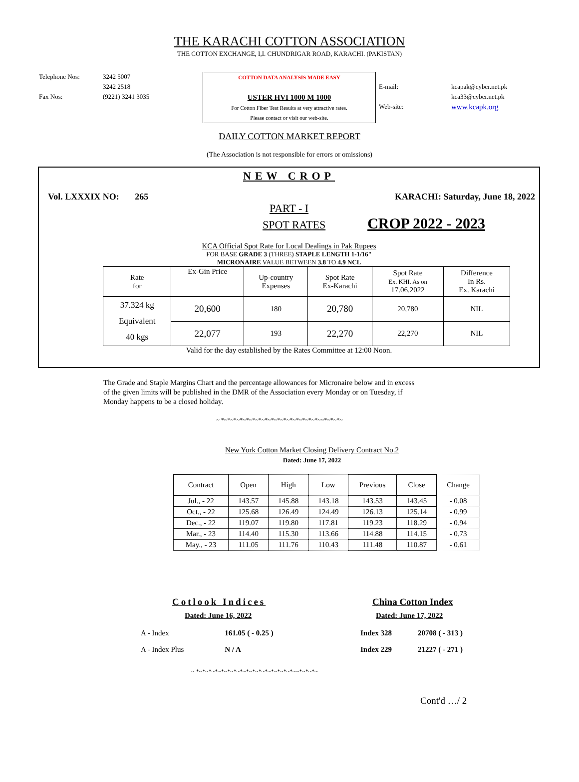THE KARACHI COTTON ASSOCIATION
THE COTTON EXCHANGE, I,I. CHUNDRIGAR ROAD, KARACHI. (PAKISTAN)
Telephone Nos:
Fax Nos:
3242 5007
3242 2518
(9221) 3241 3035
COTTON DATA ANALYSIS MADE EASY
USTER HVI 1000 M 1000
For Cotton Fiber Test Results at very attractive rates.
Please contact or visit our web-site.
E-mail:
Web-site:
kcapak@cyber.net.pk
kca33@cyber.net.pk
www.kcapk.org
DAILY COTTON MARKET REPORT
(The Association is not responsible for errors or omissions)
NEW CROP
Vol. LXXXIX NO: 265 KARACHI: Saturday, June 18, 2022
PART - I
SPOT RATES CROP 2022 - 2023
KCA Official Spot Rate for Local Dealings in Pak Rupees
FOR BASE GRADE 3 (THREE) STAPLE LENGTH 1-1/16"
MICRONAIRE VALUE BETWEEN 3.8 TO 4.9 NCL
| Rate for | Ex-Gin Price | Up-country Expenses | Spot Rate Ex-Karachi | Spot Rate Ex. KHI. As on 17.06.2022 | Difference In Rs. Ex. Karachi |
| 37.324 kg Equivalent 40 kgs | 20,600 | 180 | 20,780 | 20,780 | NIL |
| | 22,077 | 193 | 22,270 | 22,270 | NIL |
Valid for the day established by the Rates Committee at 12:00 Noon.
The Grade and Staple Margins Chart and the percentage allowances for Micronaire below and in excess of the given limits will be published in the DMR of the Association every Monday or on Tuesday, if Monday happens to be a closed holiday.
~ *~*~*~*~*~*~*~*~*~*~*~*~*~*~*~*~~*~*~*~
New York Cotton Market Closing Delivery Contract No.2
Dated: June 17, 2022
| Contract | Open | High | Low | Previous | Close | Change |
| Jul., - 22 | 143.57 | 145.88 | 143.18 | 143.53 | 143.45 | - 0.08 |
| Oct., - 22 | 125.68 | 126.49 | 124.49 | 126.13 | 125.14 | - 0.99 |
| Dec., - 22 | 119.07 | 119.80 | 117.81 | 119.23 | 118.29 | - 0.94 |
| Mar., - 23 | 114.40 | 115.30 | 113.66 | 114.88 | 114.15 | - 0.73 |
| May., - 23 | 111.05 | 111.76 | 110.43 | 111.48 | 110.87 | - 0.61 |
Cotlook Indices
Dated: June 16, 2022
| A - Index | 161.05 ( - 0.25 ) |
| A - Index Plus | N / A |
China Cotton Index
Dated: June 17, 2022
| Index 328 | 20708 ( - 313 ) |
| Index 229 | 21227 ( - 271 ) |
~ *~*~*~*~*~*~*~*~*~*~*~*~*~*~*~*~~*~*~*~
Cont'd …/ 2